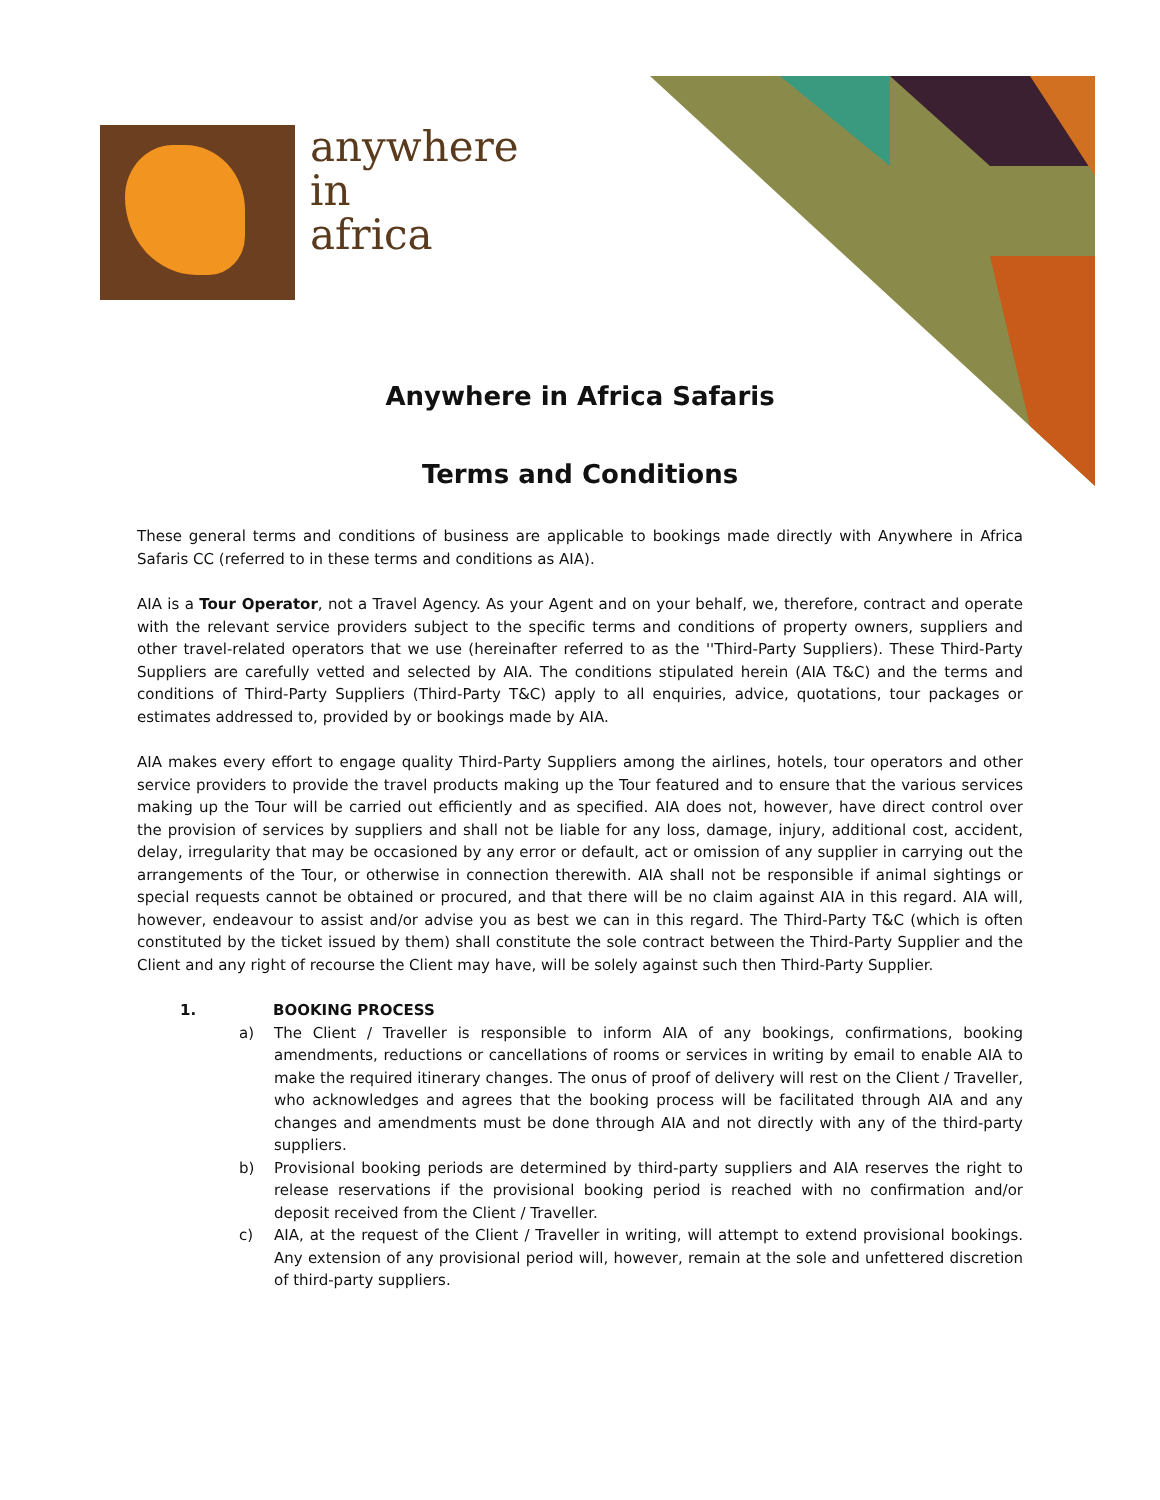anywhere
in
africa
Anywhere in Africa Safaris
Terms and Conditions
These general terms and conditions of business are applicable to bookings made directly with Anywhere in Africa Safaris CC (referred to in these terms and conditions as AIA).
AIA is a Tour Operator, not a Travel Agency. As your Agent and on your behalf, we, therefore, contract and operate with the relevant service providers subject to the specific terms and conditions of property owners, suppliers and other travel-related operators that we use (hereinafter referred to as the ''Third-Party Suppliers). These Third-Party Suppliers are carefully vetted and selected by AIA. The conditions stipulated herein (AIA T&C) and the terms and conditions of Third-Party Suppliers (Third-Party T&C) apply to all enquiries, advice, quotations, tour packages or estimates addressed to, provided by or bookings made by AIA.
AIA makes every effort to engage quality Third-Party Suppliers among the airlines, hotels, tour operators and other service providers to provide the travel products making up the Tour featured and to ensure that the various services making up the Tour will be carried out efficiently and as specified. AIA does not, however, have direct control over the provision of services by suppliers and shall not be liable for any loss, damage, injury, additional cost, accident, delay, irregularity that may be occasioned by any error or default, act or omission of any supplier in carrying out the arrangements of the Tour, or otherwise in connection therewith. AIA shall not be responsible if animal sightings or special requests cannot be obtained or procured, and that there will be no claim against AIA in this regard. AIA will, however, endeavour to assist and/or advise you as best we can in this regard. The Third-Party T&C (which is often constituted by the ticket issued by them) shall constitute the sole contract between the Third-Party Supplier and the Client and any right of recourse the Client may have, will be solely against such then Third-Party Supplier.
1. BOOKING PROCESS
a) The Client / Traveller is responsible to inform AIA of any bookings, confirmations, booking amendments, reductions or cancellations of rooms or services in writing by email to enable AIA to make the required itinerary changes. The onus of proof of delivery will rest on the Client / Traveller, who acknowledges and agrees that the booking process will be facilitated through AIA and any changes and amendments must be done through AIA and not directly with any of the third-party suppliers.
b) Provisional booking periods are determined by third-party suppliers and AIA reserves the right to release reservations if the provisional booking period is reached with no confirmation and/or deposit received from the Client / Traveller.
c) AIA, at the request of the Client / Traveller in writing, will attempt to extend provisional bookings. Any extension of any provisional period will, however, remain at the sole and unfettered discretion of third-party suppliers.